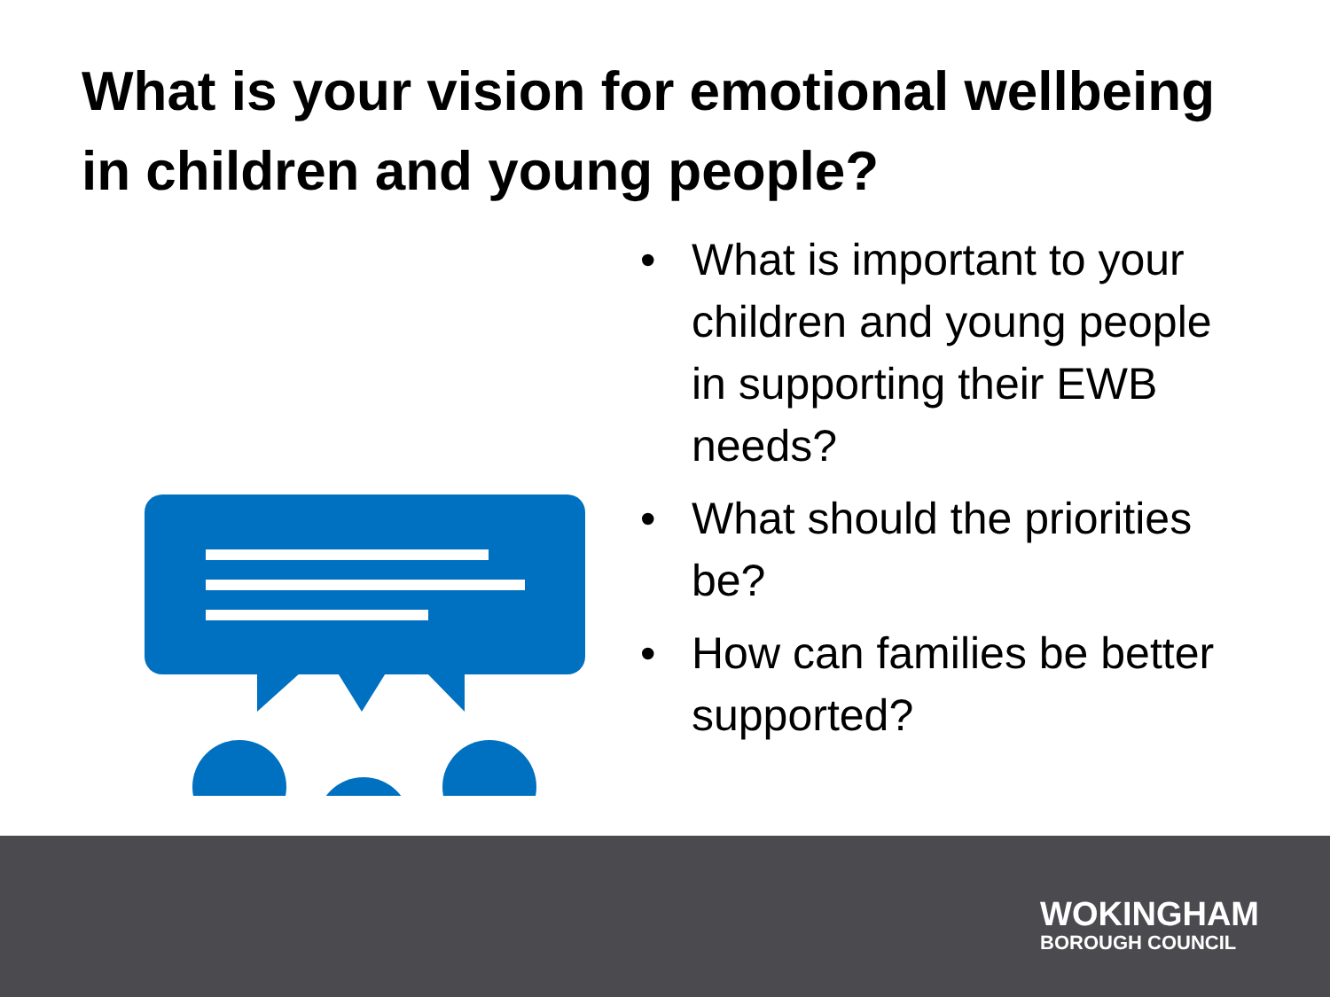What is your vision for emotional wellbeing in children and young people?
• What is important to your children and young people in supporting their EWB needs?
• What should the priorities be?
• How can families be better supported?
WOKINGHAM
BOROUGH COUNCIL